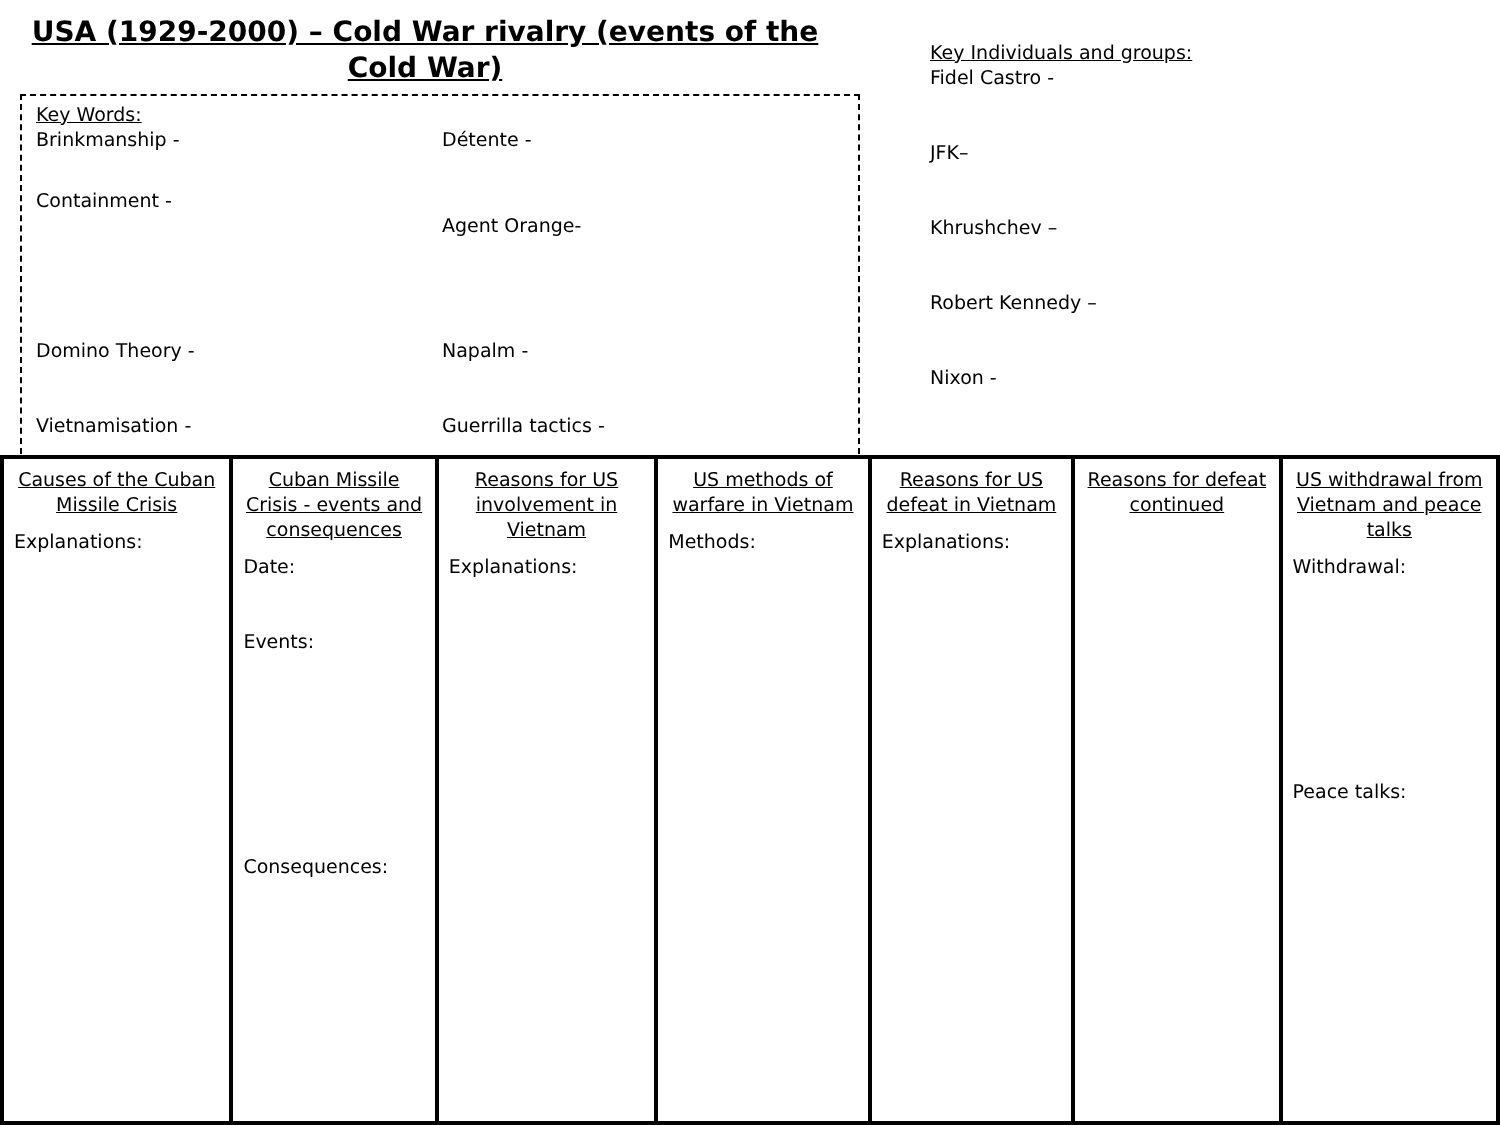USA (1929-2000) – Cold War rivalry (events of the Cold War)
Key Words:
Brinkmanship -
Détente -
Containment -
Agent Orange-
Domino Theory -
Napalm -
Vietnamisation -
Guerrilla tactics -
Key Individuals and groups:
Fidel Castro -
JFK–
Khrushchev –
Robert Kennedy –
Nixon -
Causes of the Cuban Missile Crisis
Explanations:
Cuban Missile Crisis - events and consequences
Date:
Events:
Consequences:
Reasons for US involvement in Vietnam
Explanations:
US methods of warfare in Vietnam
Methods:
Reasons for US defeat in Vietnam
Explanations:
Reasons for defeat continued
US withdrawal from Vietnam and peace talks
Withdrawal:
Peace talks: